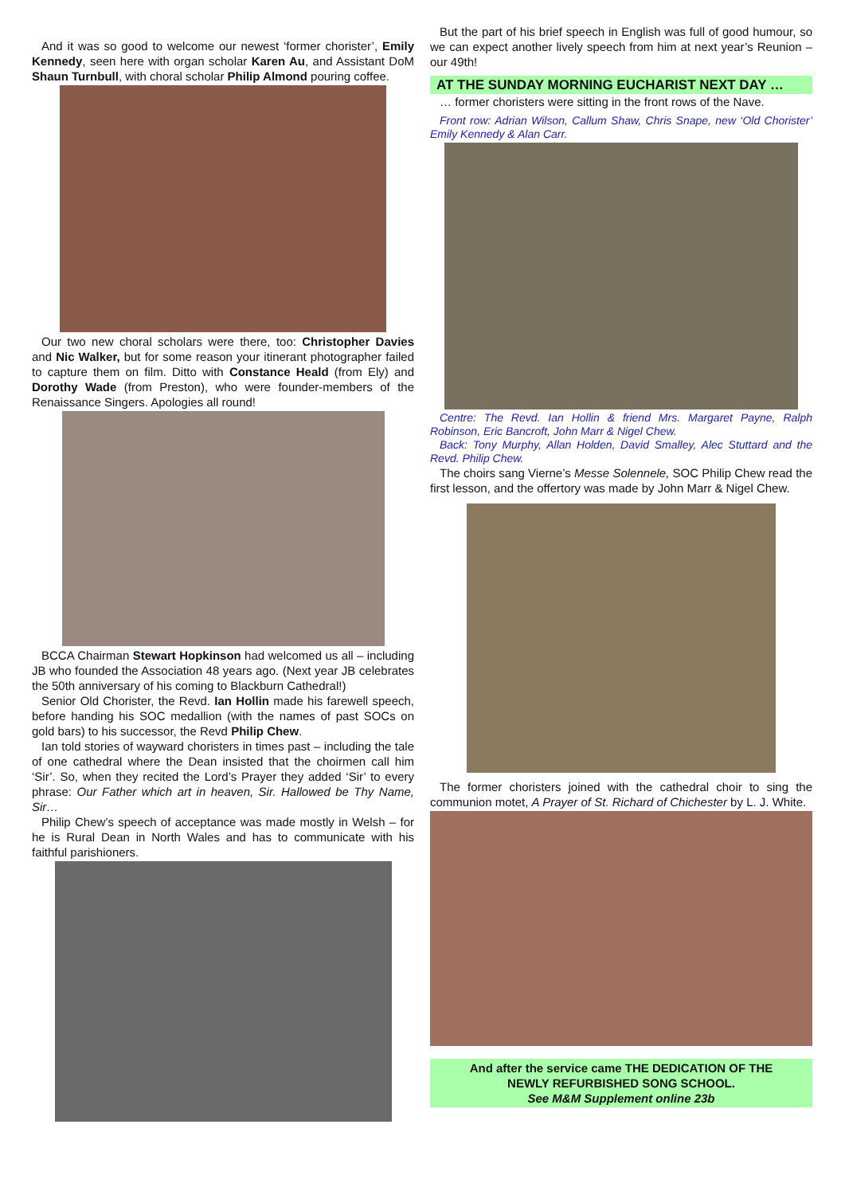And it was so good to welcome our newest ‘former chorister’, Emily Kennedy, seen here with organ scholar Karen Au, and Assistant DoM Shaun Turnbull, with choral scholar Philip Almond pouring coffee.
Our two new choral scholars were there, too: Christopher Davies and Nic Walker, but for some reason your itinerant photographer failed to capture them on film. Ditto with Constance Heald (from Ely) and Dorothy Wade (from Preston), who were founder-members of the Renaissance Singers. Apologies all round!
BCCA Chairman Stewart Hopkinson had welcomed us all – including JB who founded the Association 48 years ago. (Next year JB celebrates the 50th anniversary of his coming to Blackburn Cathedral!)
Senior Old Chorister, the Revd. Ian Hollin made his farewell speech, before handing his SOC medallion (with the names of past SOCs on gold bars) to his successor, the Revd Philip Chew.
Ian told stories of wayward choristers in times past – including the tale of one cathedral where the Dean insisted that the choirmen call him ‘Sir’. So, when they recited the Lord’s Prayer they added ‘Sir’ to every phrase: Our Father which art in heaven, Sir. Hallowed be Thy Name, Sir…
Philip Chew’s speech of acceptance was made mostly in Welsh – for he is Rural Dean in North Wales and has to communicate with his faithful parishioners.
But the part of his brief speech in English was full of good humour, so we can expect another lively speech from him at next year’s Reunion – our 49th!
AT THE SUNDAY MORNING EUCHARIST NEXT DAY …
… former choristers were sitting in the front rows of the Nave.
Front row: Adrian Wilson, Callum Shaw, Chris Snape, new ‘Old Chorister’ Emily Kennedy & Alan Carr.
Centre: The Revd. Ian Hollin & friend Mrs. Margaret Payne, Ralph Robinson, Eric Bancroft, John Marr & Nigel Chew.
Back: Tony Murphy, Allan Holden, David Smalley, Alec Stuttard and the Revd. Philip Chew.
The choirs sang Vierne’s Messe Solennele, SOC Philip Chew read the first lesson, and the offertory was made by John Marr & Nigel Chew.
The former choristers joined with the cathedral choir to sing the communion motet, A Prayer of St. Richard of Chichester by L. J. White.
And after the service came THE DEDICATION OF THE
NEWLY REFURBISHED SONG SCHOOL.
See M&M Supplement online 23b